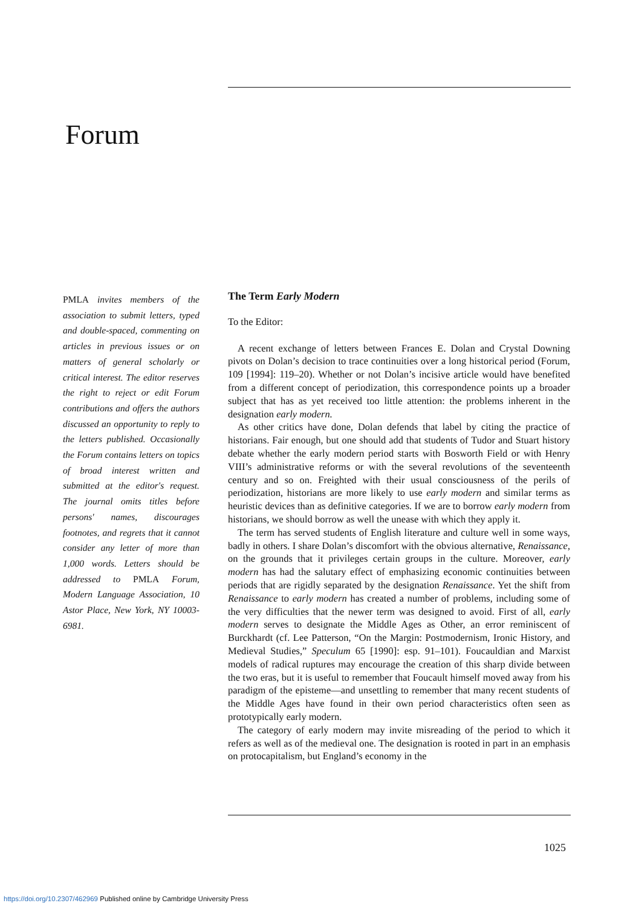Forum
PMLA invites members of the association to submit letters, typed and double-spaced, commenting on articles in previous issues or on matters of general scholarly or critical interest. The editor reserves the right to reject or edit Forum contributions and offers the authors discussed an opportunity to reply to the letters published. Occasionally the Forum contains letters on topics of broad interest written and submitted at the editor's request. The journal omits titles before persons' names, discourages footnotes, and regrets that it cannot consider any letter of more than 1,000 words. Letters should be addressed to PMLA Forum, Modern Language Association, 10 Astor Place, New York, NY 10003-6981.
The Term Early Modern
To the Editor:
A recent exchange of letters between Frances E. Dolan and Crystal Downing pivots on Dolan’s decision to trace continuities over a long historical period (Forum, 109 [1994]: 119–20). Whether or not Dolan’s incisive article would have benefited from a different concept of periodization, this correspondence points up a broader subject that has as yet received too little attention: the problems inherent in the designation early modern.
As other critics have done, Dolan defends that label by citing the practice of historians. Fair enough, but one should add that students of Tudor and Stuart history debate whether the early modern period starts with Bosworth Field or with Henry VIII’s administrative reforms or with the several revolutions of the seventeenth century and so on. Freighted with their usual consciousness of the perils of periodization, historians are more likely to use early modern and similar terms as heuristic devices than as definitive categories. If we are to borrow early modern from historians, we should borrow as well the unease with which they apply it.
The term has served students of English literature and culture well in some ways, badly in others. I share Dolan’s discomfort with the obvious alternative, Renaissance, on the grounds that it privileges certain groups in the culture. Moreover, early modern has had the salutary effect of emphasizing economic continuities between periods that are rigidly separated by the designation Renaissance. Yet the shift from Renaissance to early modern has created a number of problems, including some of the very difficulties that the newer term was designed to avoid. First of all, early modern serves to designate the Middle Ages as Other, an error reminiscent of Burckhardt (cf. Lee Patterson, “On the Margin: Postmodernism, Ironic History, and Medieval Studies,” Speculum 65 [1990]: esp. 91–101). Foucauldian and Marxist models of radical ruptures may encourage the creation of this sharp divide between the two eras, but it is useful to remember that Foucault himself moved away from his paradigm of the episteme—and unsettling to remember that many recent students of the Middle Ages have found in their own period characteristics often seen as prototypically early modern.
The category of early modern may invite misreading of the period to which it refers as well as of the medieval one. The designation is rooted in part in an emphasis on protocapitalism, but England’s economy in the
1025
https://doi.org/10.2307/462969 Published online by Cambridge University Press